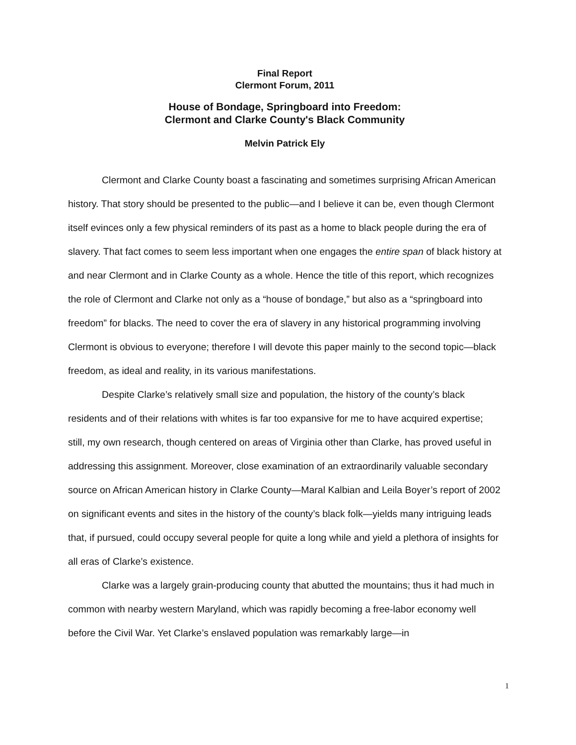Final Report
Clermont Forum, 2011
House of Bondage, Springboard into Freedom:
Clermont and Clarke County's Black Community
Melvin Patrick Ely
Clermont and Clarke County boast a fascinating and sometimes surprising African American history. That story should be presented to the public—and I believe it can be, even though Clermont itself evinces only a few physical reminders of its past as a home to black people during the era of slavery. That fact comes to seem less important when one engages the entire span of black history at and near Clermont and in Clarke County as a whole. Hence the title of this report, which recognizes the role of Clermont and Clarke not only as a “house of bondage,” but also as a “springboard into freedom” for blacks. The need to cover the era of slavery in any historical programming involving Clermont is obvious to everyone; therefore I will devote this paper mainly to the second topic—black freedom, as ideal and reality, in its various manifestations.
Despite Clarke’s relatively small size and population, the history of the county’s black residents and of their relations with whites is far too expansive for me to have acquired expertise; still, my own research, though centered on areas of Virginia other than Clarke, has proved useful in addressing this assignment. Moreover, close examination of an extraordinarily valuable secondary source on African American history in Clarke County—Maral Kalbian and Leila Boyer’s report of 2002 on significant events and sites in the history of the county’s black folk—yields many intriguing leads that, if pursued, could occupy several people for quite a long while and yield a plethora of insights for all eras of Clarke’s existence.
Clarke was a largely grain-producing county that abutted the mountains; thus it had much in common with nearby western Maryland, which was rapidly becoming a free-labor economy well before the Civil War. Yet Clarke’s enslaved population was remarkably large—in
1